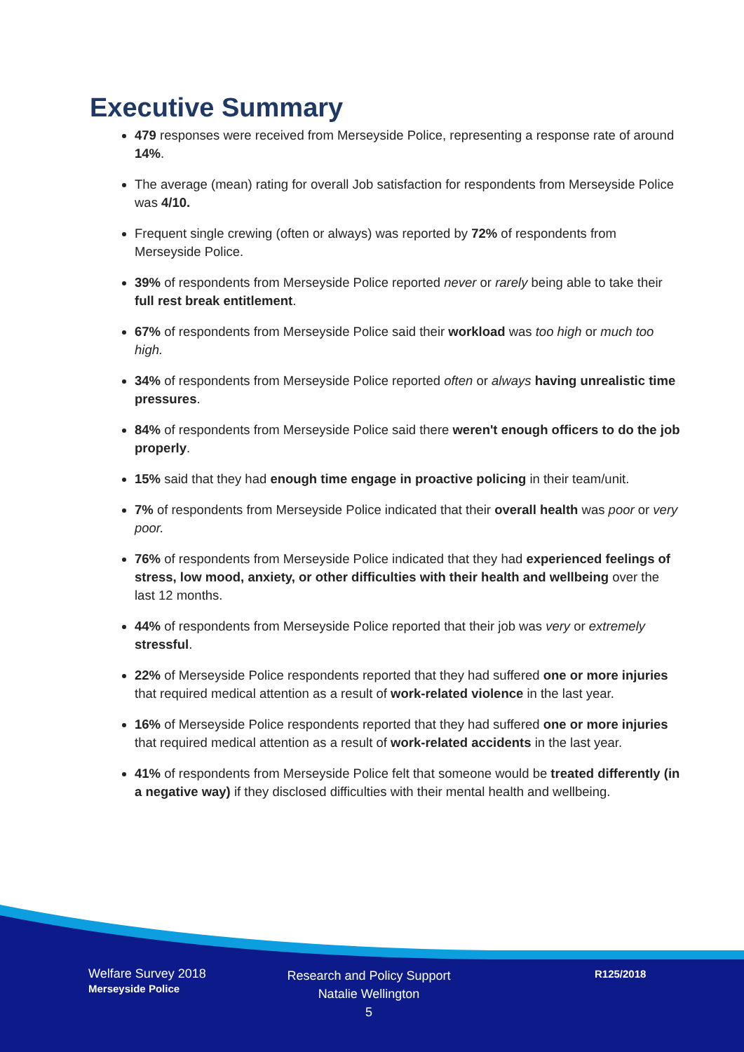Executive Summary
479 responses were received from Merseyside Police, representing a response rate of around 14%.
The average (mean) rating for overall Job satisfaction for respondents from Merseyside Police was 4/10.
Frequent single crewing (often or always) was reported by 72% of respondents from Merseyside Police.
39% of respondents from Merseyside Police reported never or rarely being able to take their full rest break entitlement.
67% of respondents from Merseyside Police said their workload was too high or much too high.
34% of respondents from Merseyside Police reported often or always having unrealistic time pressures.
84% of respondents from Merseyside Police said there weren't enough officers to do the job properly.
15% said that they had enough time engage in proactive policing in their team/unit.
7% of respondents from Merseyside Police indicated that their overall health was poor or very poor.
76% of respondents from Merseyside Police indicated that they had experienced feelings of stress, low mood, anxiety, or other difficulties with their health and wellbeing over the last 12 months.
44% of respondents from Merseyside Police reported that their job was very or extremely stressful.
22% of Merseyside Police respondents reported that they had suffered one or more injuries that required medical attention as a result of work-related violence in the last year.
16% of Merseyside Police respondents reported that they had suffered one or more injuries that required medical attention as a result of work-related accidents in the last year.
41% of respondents from Merseyside Police felt that someone would be treated differently (in a negative way) if they disclosed difficulties with their mental health and wellbeing.
Welfare Survey 2018
Merseyside Police
Research and Policy Support
Natalie Wellington
5
R125/2018